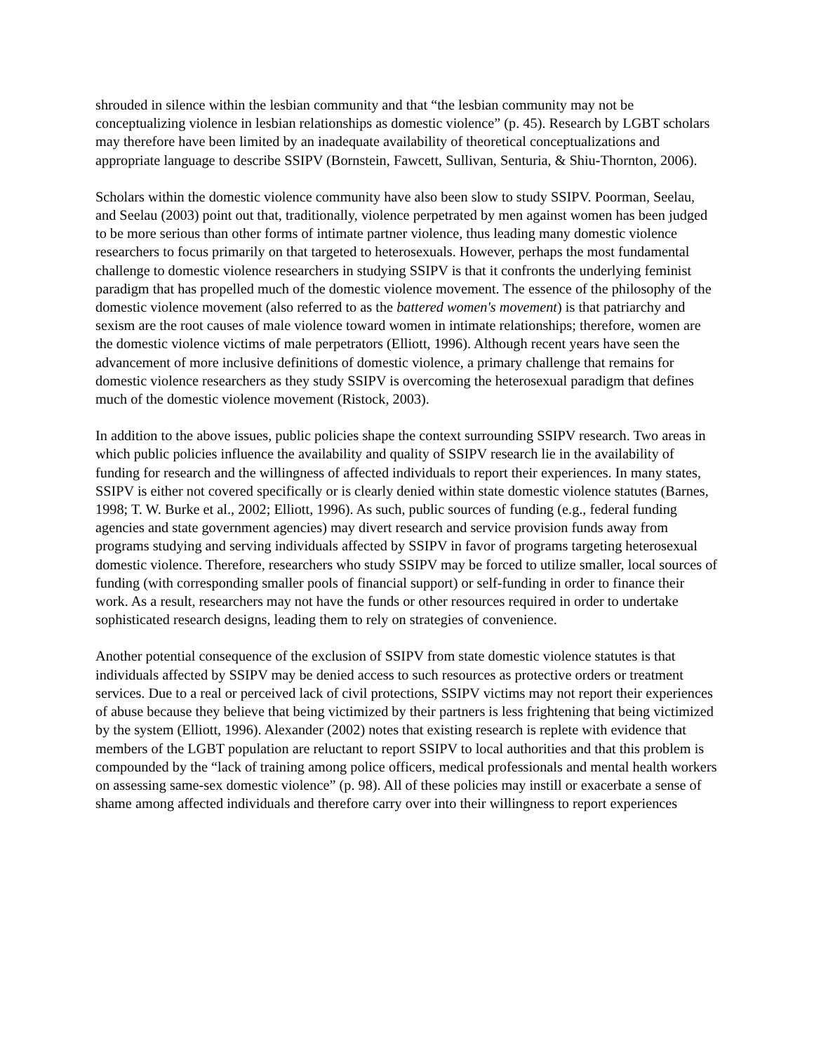shrouded in silence within the lesbian community and that “the lesbian community may not be conceptualizing violence in lesbian relationships as domestic violence” (p. 45). Research by LGBT scholars may therefore have been limited by an inadequate availability of theoretical conceptualizations and appropriate language to describe SSIPV (Bornstein, Fawcett, Sullivan, Senturia, & Shiu-Thornton, 2006).
Scholars within the domestic violence community have also been slow to study SSIPV. Poorman, Seelau, and Seelau (2003) point out that, traditionally, violence perpetrated by men against women has been judged to be more serious than other forms of intimate partner violence, thus leading many domestic violence researchers to focus primarily on that targeted to heterosexuals. However, perhaps the most fundamental challenge to domestic violence researchers in studying SSIPV is that it confronts the underlying feminist paradigm that has propelled much of the domestic violence movement. The essence of the philosophy of the domestic violence movement (also referred to as the battered women's movement) is that patriarchy and sexism are the root causes of male violence toward women in intimate relationships; therefore, women are the domestic violence victims of male perpetrators (Elliott, 1996). Although recent years have seen the advancement of more inclusive definitions of domestic violence, a primary challenge that remains for domestic violence researchers as they study SSIPV is overcoming the heterosexual paradigm that defines much of the domestic violence movement (Ristock, 2003).
In addition to the above issues, public policies shape the context surrounding SSIPV research. Two areas in which public policies influence the availability and quality of SSIPV research lie in the availability of funding for research and the willingness of affected individuals to report their experiences. In many states, SSIPV is either not covered specifically or is clearly denied within state domestic violence statutes (Barnes, 1998; T. W. Burke et al., 2002; Elliott, 1996). As such, public sources of funding (e.g., federal funding agencies and state government agencies) may divert research and service provision funds away from programs studying and serving individuals affected by SSIPV in favor of programs targeting heterosexual domestic violence. Therefore, researchers who study SSIPV may be forced to utilize smaller, local sources of funding (with corresponding smaller pools of financial support) or self-funding in order to finance their work. As a result, researchers may not have the funds or other resources required in order to undertake sophisticated research designs, leading them to rely on strategies of convenience.
Another potential consequence of the exclusion of SSIPV from state domestic violence statutes is that individuals affected by SSIPV may be denied access to such resources as protective orders or treatment services. Due to a real or perceived lack of civil protections, SSIPV victims may not report their experiences of abuse because they believe that being victimized by their partners is less frightening that being victimized by the system (Elliott, 1996). Alexander (2002) notes that existing research is replete with evidence that members of the LGBT population are reluctant to report SSIPV to local authorities and that this problem is compounded by the “lack of training among police officers, medical professionals and mental health workers on assessing same-sex domestic violence” (p. 98). All of these policies may instill or exacerbate a sense of shame among affected individuals and therefore carry over into their willingness to report experiences